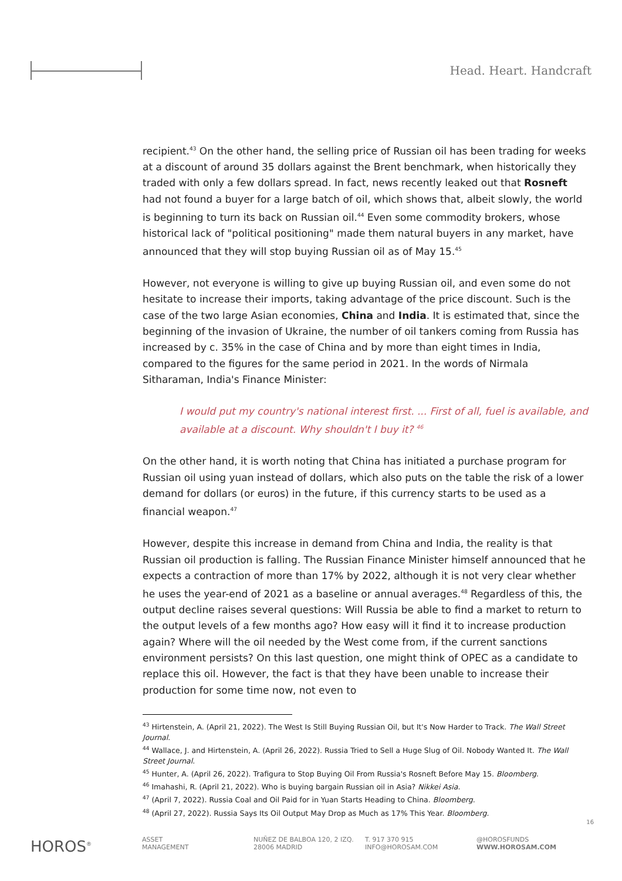Head. Heart. Handcraft
recipient.<sup>43</sup> On the other hand, the selling price of Russian oil has been trading for weeks at a discount of around 35 dollars against the Brent benchmark, when historically they traded with only a few dollars spread. In fact, news recently leaked out that Rosneft had not found a buyer for a large batch of oil, which shows that, albeit slowly, the world is beginning to turn its back on Russian oil.<sup>44</sup> Even some commodity brokers, whose historical lack of "political positioning" made them natural buyers in any market, have announced that they will stop buying Russian oil as of May 15.<sup>45</sup>
However, not everyone is willing to give up buying Russian oil, and even some do not hesitate to increase their imports, taking advantage of the price discount. Such is the case of the two large Asian economies, China and India. It is estimated that, since the beginning of the invasion of Ukraine, the number of oil tankers coming from Russia has increased by c. 35% in the case of China and by more than eight times in India, compared to the figures for the same period in 2021. In the words of Nirmala Sitharaman, India's Finance Minister:
I would put my country's national interest first. ... First of all, fuel is available, and available at a discount. Why shouldn't I buy it? <sup>46</sup>
On the other hand, it is worth noting that China has initiated a purchase program for Russian oil using yuan instead of dollars, which also puts on the table the risk of a lower demand for dollars (or euros) in the future, if this currency starts to be used as a financial weapon.<sup>47</sup>
However, despite this increase in demand from China and India, the reality is that Russian oil production is falling. The Russian Finance Minister himself announced that he expects a contraction of more than 17% by 2022, although it is not very clear whether he uses the year-end of 2021 as a baseline or annual averages.<sup>48</sup> Regardless of this, the output decline raises several questions: Will Russia be able to find a market to return to the output levels of a few months ago? How easy will it find it to increase production again? Where will the oil needed by the West come from, if the current sanctions environment persists? On this last question, one might think of OPEC as a candidate to replace this oil. However, the fact is that they have been unable to increase their production for some time now, not even to
<sup>43</sup> Hirtenstein, A. (April 21, 2022). The West Is Still Buying Russian Oil, but It's Now Harder to Track. The Wall Street Journal.
<sup>44</sup> Wallace, J. and Hirtenstein, A. (April 26, 2022). Russia Tried to Sell a Huge Slug of Oil. Nobody Wanted It. The Wall Street Journal.
<sup>45</sup> Hunter, A. (April 26, 2022). Trafigura to Stop Buying Oil From Russia's Rosneft Before May 15. Bloomberg.
<sup>46</sup> Imahashi, R. (April 21, 2022). Who is buying bargain Russian oil in Asia? Nikkei Asia.
<sup>47</sup> (April 7, 2022). Russia Coal and Oil Paid for in Yuan Starts Heading to China. Bloomberg.
<sup>48</sup> (April 27, 2022). Russia Says Its Oil Output May Drop as Much as 17% This Year. Bloomberg.
16
HOROS<sup>®</sup>
ASSET
MANAGEMENT
NUÑEZ DE BALBOA 120, 2 IZQ.
28006 MADRID
T. 917 370 915
INFO@HOROSAM.COM
@HOROSFUNDS
WWW.HOROSAM.COM